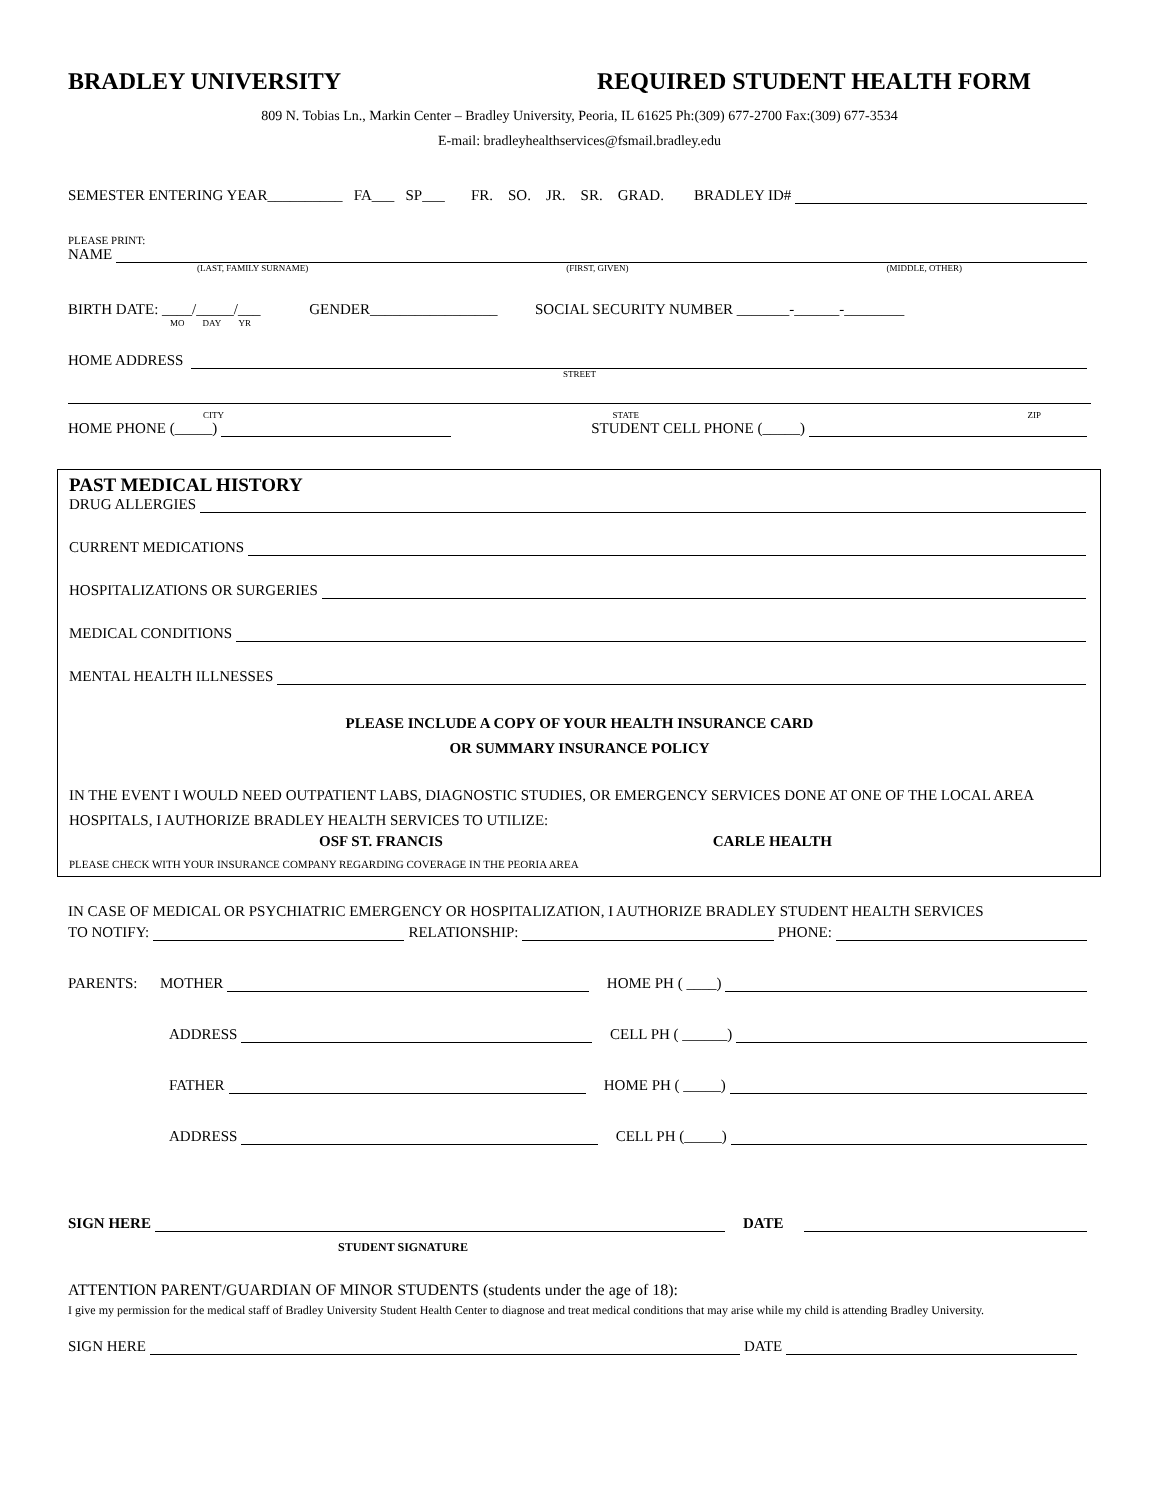BRADLEY UNIVERSITY REQUIRED STUDENT HEALTH FORM
809 N. Tobias Ln., Markin Center – Bradley University, Peoria, IL 61625 Ph:(309) 677-2700 Fax:(309) 677-3534
E-mail: bradleyhealthservices@fsmail.bradley.edu
SEMESTER ENTERING YEAR__________ FA___ SP___ FR. SO. JR. SR. GRAD. BRADLEY ID#
PLEASE PRINT:
NAME
(LAST, FAMILY SURNAME) (FIRST, GIVEN) (MIDDLE, OTHER)
BIRTH DATE: ____/_____/___ GENDER_________________ SOCIAL SECURITY NUMBER _______-______-________
MO DAY YR
HOME ADDRESS
STREET
CITY STATE ZIP
HOME PHONE (_____) STUDENT CELL PHONE (_____)
PAST MEDICAL HISTORY
DRUG ALLERGIES
CURRENT MEDICATIONS
HOSPITALIZATIONS OR SURGERIES
MEDICAL CONDITIONS
MENTAL HEALTH ILLNESSES
PLEASE INCLUDE A COPY OF YOUR HEALTH INSURANCE CARD
OR SUMMARY INSURANCE POLICY
IN THE EVENT I WOULD NEED OUTPATIENT LABS, DIAGNOSTIC STUDIES, OR EMERGENCY SERVICES DONE AT ONE OF THE LOCAL AREA HOSPITALS, I AUTHORIZE BRADLEY HEALTH SERVICES TO UTILIZE:
OSF ST. FRANCIS CARLE HEALTH
PLEASE CHECK WITH YOUR INSURANCE COMPANY REGARDING COVERAGE IN THE PEORIA AREA
IN CASE OF MEDICAL OR PSYCHIATRIC EMERGENCY OR HOSPITALIZATION, I AUTHORIZE BRADLEY STUDENT HEALTH SERVICES
TO NOTIFY: RELATIONSHIP: PHONE:
PARENTS: MOTHER HOME PH ( ____)
ADDRESS CELL PH ( ______)
FATHER HOME PH ( _____)
ADDRESS CELL PH (_____)
SIGN HERE DATE
STUDENT SIGNATURE
ATTENTION PARENT/GUARDIAN OF MINOR STUDENTS (students under the age of 18):
I give my permission for the medical staff of Bradley University Student Health Center to diagnose and treat medical conditions that may arise while my child is attending Bradley University.
SIGN HERE DATE